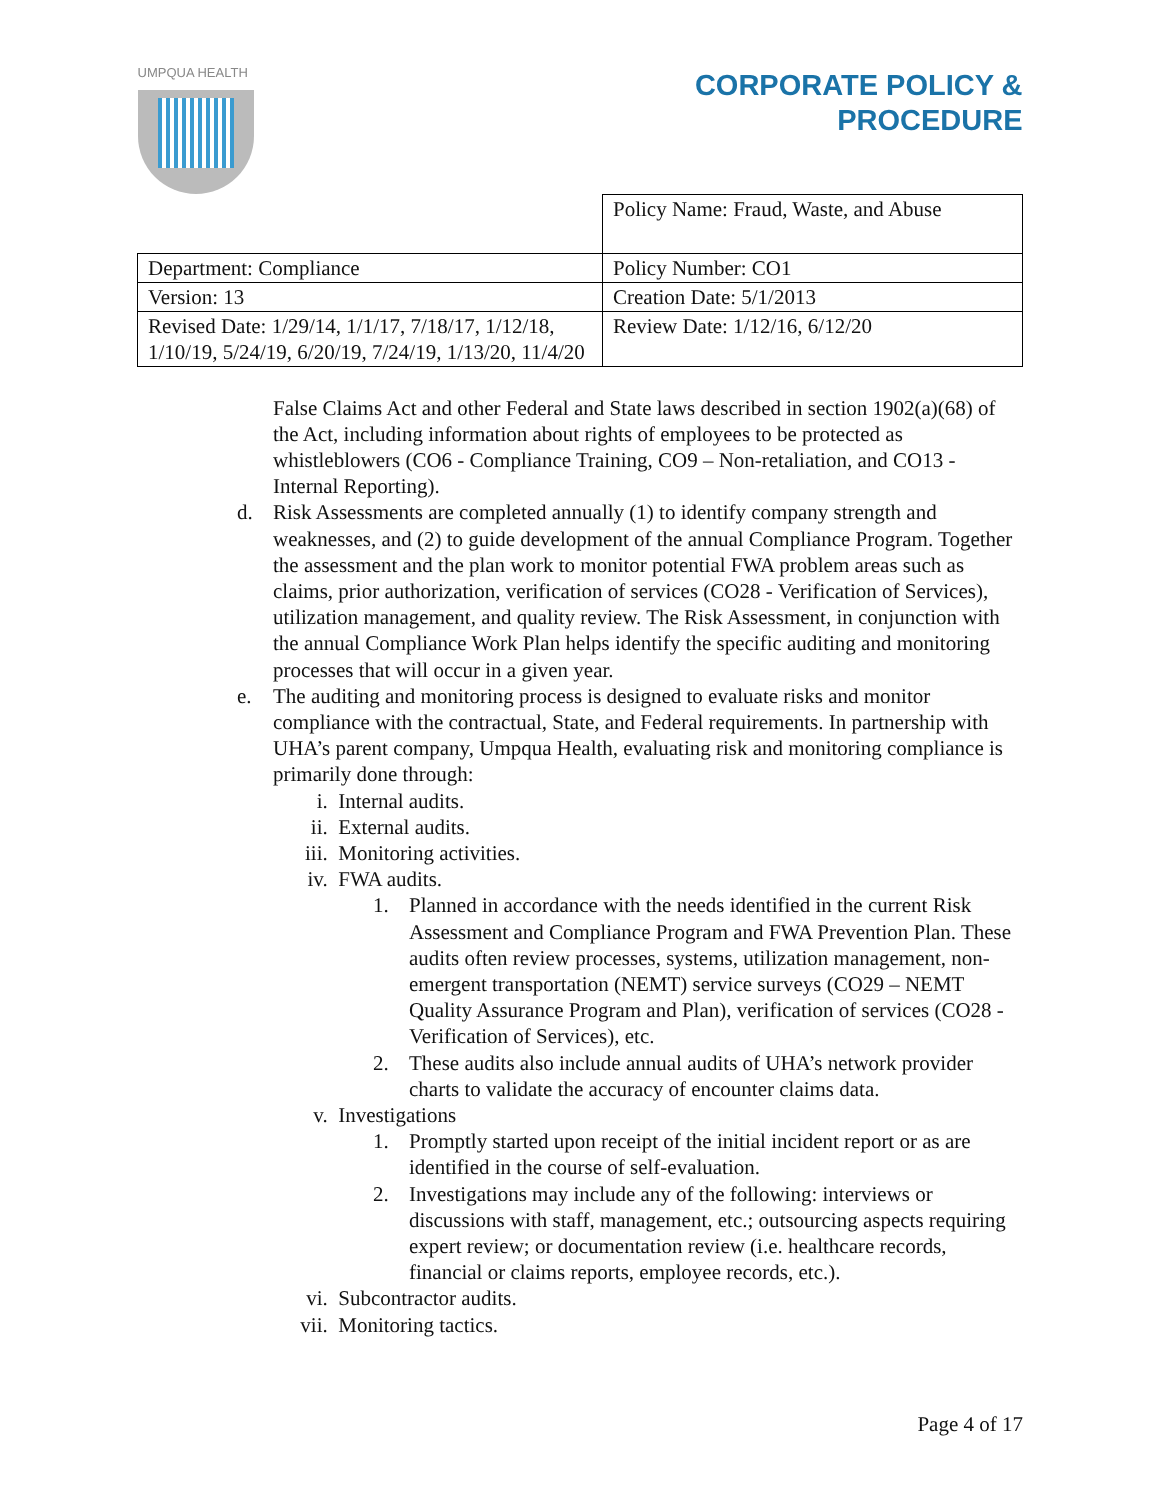| UMPQUA HEALTH | CORPORATE POLICY & PROCEDURE |
| | Policy Name: Fraud, Waste, and Abuse |
| Department: Compliance | Policy Number: CO1 |
| Version: 13 | Creation Date: 5/1/2013 |
| Revised Date: 1/29/14, 1/1/17, 7/18/17, 1/12/18, 1/10/19, 5/24/19, 6/20/19, 7/24/19, 1/13/20, 11/4/20 | Review Date: 1/12/16, 6/12/20 |
False Claims Act and other Federal and State laws described in section 1902(a)(68) of the Act, including information about rights of employees to be protected as whistleblowers (CO6 - Compliance Training, CO9 – Non-retaliation, and CO13 - Internal Reporting).
d. Risk Assessments are completed annually (1) to identify company strength and weaknesses, and (2) to guide development of the annual Compliance Program. Together the assessment and the plan work to monitor potential FWA problem areas such as claims, prior authorization, verification of services (CO28 - Verification of Services), utilization management, and quality review. The Risk Assessment, in conjunction with the annual Compliance Work Plan helps identify the specific auditing and monitoring processes that will occur in a given year.
e. The auditing and monitoring process is designed to evaluate risks and monitor compliance with the contractual, State, and Federal requirements. In partnership with UHA’s parent company, Umpqua Health, evaluating risk and monitoring compliance is primarily done through:
i. Internal audits.
ii. External audits.
iii. Monitoring activities.
iv. FWA audits.
1. Planned in accordance with the needs identified in the current Risk Assessment and Compliance Program and FWA Prevention Plan. These audits often review processes, systems, utilization management, non-emergent transportation (NEMT) service surveys (CO29 – NEMT Quality Assurance Program and Plan), verification of services (CO28 - Verification of Services), etc.
2. These audits also include annual audits of UHA’s network provider charts to validate the accuracy of encounter claims data.
v. Investigations
1. Promptly started upon receipt of the initial incident report or as are identified in the course of self-evaluation.
2. Investigations may include any of the following: interviews or discussions with staff, management, etc.; outsourcing aspects requiring expert review; or documentation review (i.e. healthcare records, financial or claims reports, employee records, etc.).
vi. Subcontractor audits.
vii. Monitoring tactics.
Page 4 of 17